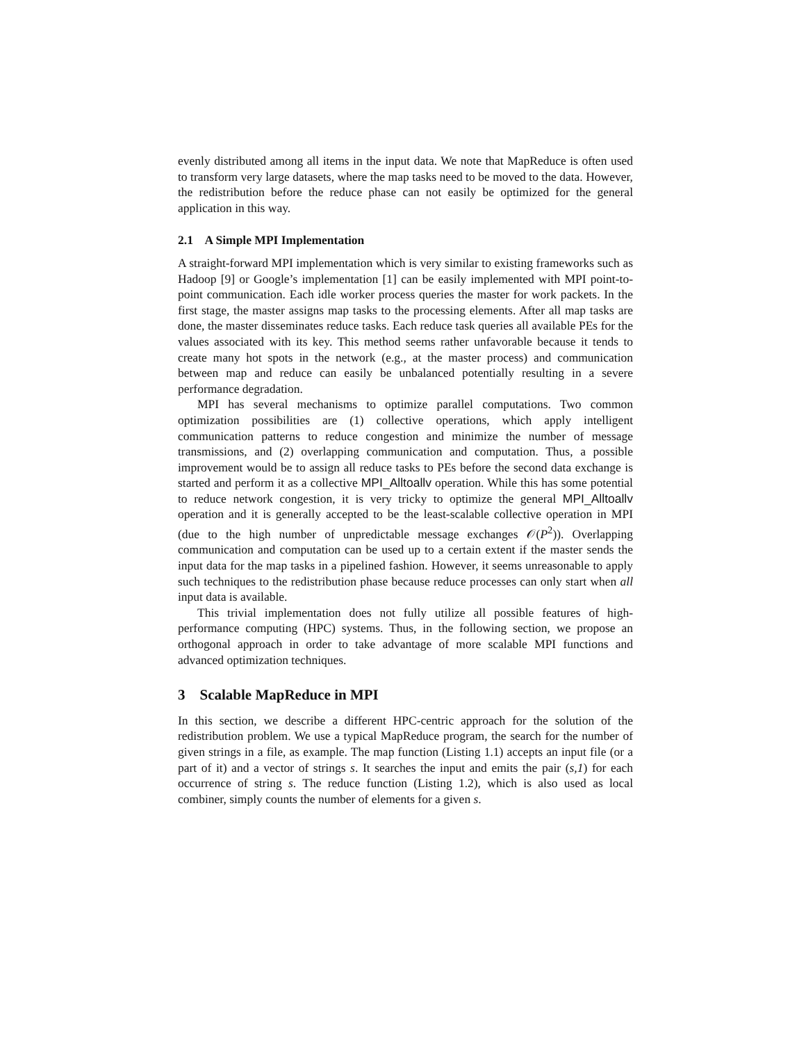evenly distributed among all items in the input data. We note that MapReduce is often used to transform very large datasets, where the map tasks need to be moved to the data. However, the redistribution before the reduce phase can not easily be optimized for the general application in this way.
2.1 A Simple MPI Implementation
A straight-forward MPI implementation which is very similar to existing frameworks such as Hadoop [9] or Google’s implementation [1] can be easily implemented with MPI point-to-point communication. Each idle worker process queries the master for work packets. In the first stage, the master assigns map tasks to the processing elements. After all map tasks are done, the master disseminates reduce tasks. Each reduce task queries all available PEs for the values associated with its key. This method seems rather unfavorable because it tends to create many hot spots in the network (e.g., at the master process) and communication between map and reduce can easily be unbalanced potentially resulting in a severe performance degradation.
MPI has several mechanisms to optimize parallel computations. Two common optimization possibilities are (1) collective operations, which apply intelligent communication patterns to reduce congestion and minimize the number of message transmissions, and (2) overlapping communication and computation. Thus, a possible improvement would be to assign all reduce tasks to PEs before the second data exchange is started and perform it as a collective MPI_Alltoallv operation. While this has some potential to reduce network congestion, it is very tricky to optimize the general MPI_Alltoallv operation and it is generally accepted to be the least-scalable collective operation in MPI (due to the high number of unpredictable message exchanges 𝒪(P<sup>2</sup>)). Overlapping communication and computation can be used up to a certain extent if the master sends the input data for the map tasks in a pipelined fashion. However, it seems unreasonable to apply such techniques to the redistribution phase because reduce processes can only start when all input data is available.
This trivial implementation does not fully utilize all possible features of high-performance computing (HPC) systems. Thus, in the following section, we propose an orthogonal approach in order to take advantage of more scalable MPI functions and advanced optimization techniques.
3 Scalable MapReduce in MPI
In this section, we describe a different HPC-centric approach for the solution of the redistribution problem. We use a typical MapReduce program, the search for the number of given strings in a file, as example. The map function (Listing 1.1) accepts an input file (or a part of it) and a vector of strings s. It searches the input and emits the pair (s,1) for each occurrence of string s. The reduce function (Listing 1.2), which is also used as local combiner, simply counts the number of elements for a given s.